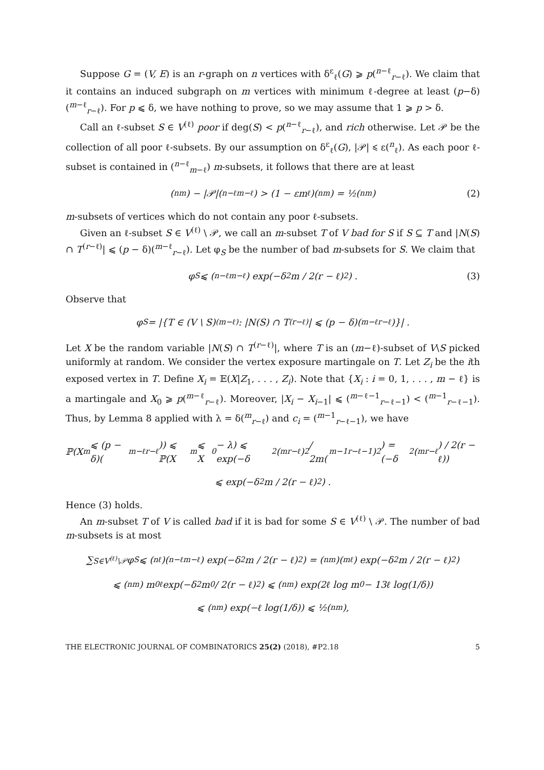Suppose G = (V, E) is an r-graph on n vertices with δ<sup>ε</sup><sub>ℓ</sub>(G) ⩾ p(<sup>n−ℓ</sup><sub>r−ℓ</sub>). We claim that it contains an induced subgraph on m vertices with minimum ℓ-degree at least (p−δ)(<sup>m−ℓ</sup><sub>r−ℓ</sub>). For p ⩽ δ, we have nothing to prove, so we may assume that 1 ⩾ p > δ.
Call an ℓ-subset S ∈ V<sup>(ℓ)</sup> poor if deg(S) < p(<sup>n−ℓ</sup><sub>r−ℓ</sub>), and rich otherwise. Let 𝒫 be the collection of all poor ℓ-subsets. By our assumption on δ<sup>ε</sup><sub>ℓ</sub>(G), |𝒫| ⩽ ε(<sup>n</sup><sub>ℓ</sub>). As each poor ℓ-subset is contained in (<sup>n−ℓ</sup><sub>m−ℓ</sub>) m-subsets, it follows that there are at least
(<sup>n</sup><sub>m</sub>) − |𝒫|(<sup>n−ℓ</sup><sub>m−ℓ</sub>) > (1 − εm<sup>ℓ</sup>)(<sup>n</sup><sub>m</sub>) = ½(<sup>n</sup><sub>m</sub>) (2)
m-subsets of vertices which do not contain any poor ℓ-subsets.
Given an ℓ-subset S ∈ V<sup>(ℓ)</sup> \ 𝒫, we call an m-subset T of V bad for S if S ⊆ T and |N(S) ∩ T<sup>(r−ℓ)</sup>| ⩽ (p − δ)(<sup>m−ℓ</sup><sub>r−ℓ</sub>). Let φ<sub>S</sub> be the number of bad m-subsets for S. We claim that
φ<sub>S</sub> ⩽ (<sup>n−ℓ</sup><sub>m−ℓ</sub>) exp(−δ<sup>2</sup>m / 2(r − ℓ)<sup>2</sup>) . (3)
Observe that
φ<sub>S</sub> = |{T ∈ (V \ S)<sup>(m−ℓ)</sup>: |N(S) ∩ T<sup>(r−ℓ)</sup>| ⩽ (p − δ)(<sup>m−ℓ</sup><sub>r−ℓ</sub>)}| .
Let X be the random variable |N(S) ∩ T<sup>(r−ℓ)</sup>|, where T is an (m−ℓ)-subset of V\S picked uniformly at random. We consider the vertex exposure martingale on T. Let Z<sub>i</sub> be the ith exposed vertex in T. Define X<sub>i</sub> = 𝔼(X|Z<sub>1</sub>, . . . , Z<sub>i</sub>). Note that {X<sub>i</sub> : i = 0, 1, . . . , m − ℓ} is a martingale and X<sub>0</sub> ⩾ p(<sup>m−ℓ</sup><sub>r−ℓ</sub>). Moreover, |X<sub>i</sub> − X<sub>i−1</sub>| ⩽ (<sup>m−ℓ−1</sup><sub>r−ℓ−1</sub>) < (<sup>m−1</sup><sub>r−ℓ−1</sub>). Thus, by Lemma 8 applied with λ = δ(<sup>m</sup><sub>r−ℓ</sub>) and c<sub>i</sub> = (<sup>m−1</sup><sub>r−ℓ−1</sub>), we have
ℙ(X<sub>m</sub> ⩽ (p − δ)(<sup>m−ℓ</sup><sub>r−ℓ</sub>)) ⩽ ℙ(X<sub>m</sub> ⩽ X<sub>0</sub> − λ) ⩽ exp(−δ<sup>2</sup>(<sup>m</sup><sub>r−ℓ</sub>)<sup>2</sup> / 2m(<sup>m−1</sup><sub>r−ℓ−1</sub>)<sup>2</sup>) = (−δ<sup>2</sup>(<sup>m</sup><sub>r−ℓ</sub>) / 2(r − ℓ))
⩽ exp(−δ<sup>2</sup>m / 2(r − ℓ)<sup>2</sup>) .
Hence (3) holds.
An m-subset T of V is called bad if it is bad for some S ∈ V<sup>(ℓ)</sup> \ 𝒫. The number of bad m-subsets is at most
∑<sub>S∈V<sup>(ℓ)</sup>\𝒫</sub> φ<sub>S</sub> ⩽ (<sup>n</sup><sub>ℓ</sub>)(<sup>n−ℓ</sup><sub>m−ℓ</sub>) exp(−δ<sup>2</sup>m / 2(r − ℓ)<sup>2</sup>) = (<sup>n</sup><sub>m</sub>)(<sup>m</sup><sub>ℓ</sub>) exp(−δ<sup>2</sup>m / 2(r − ℓ)<sup>2</sup>)
⩽ (<sup>n</sup><sub>m</sub>) m<sub>0</sub><sup>ℓ</sup> exp(−δ<sup>2</sup>m<sub>0</sub> / 2(r − ℓ)<sup>2</sup>) ⩽ (<sup>n</sup><sub>m</sub>) exp(2ℓ log m<sub>0</sub> − 13ℓ log(1/δ))
⩽ (<sup>n</sup><sub>m</sub>) exp(−ℓ log(1/δ)) ⩽ ½(<sup>n</sup><sub>m</sub>),
THE ELECTRONIC JOURNAL OF COMBINATORICS 25(2) (2018), #P2.18 5